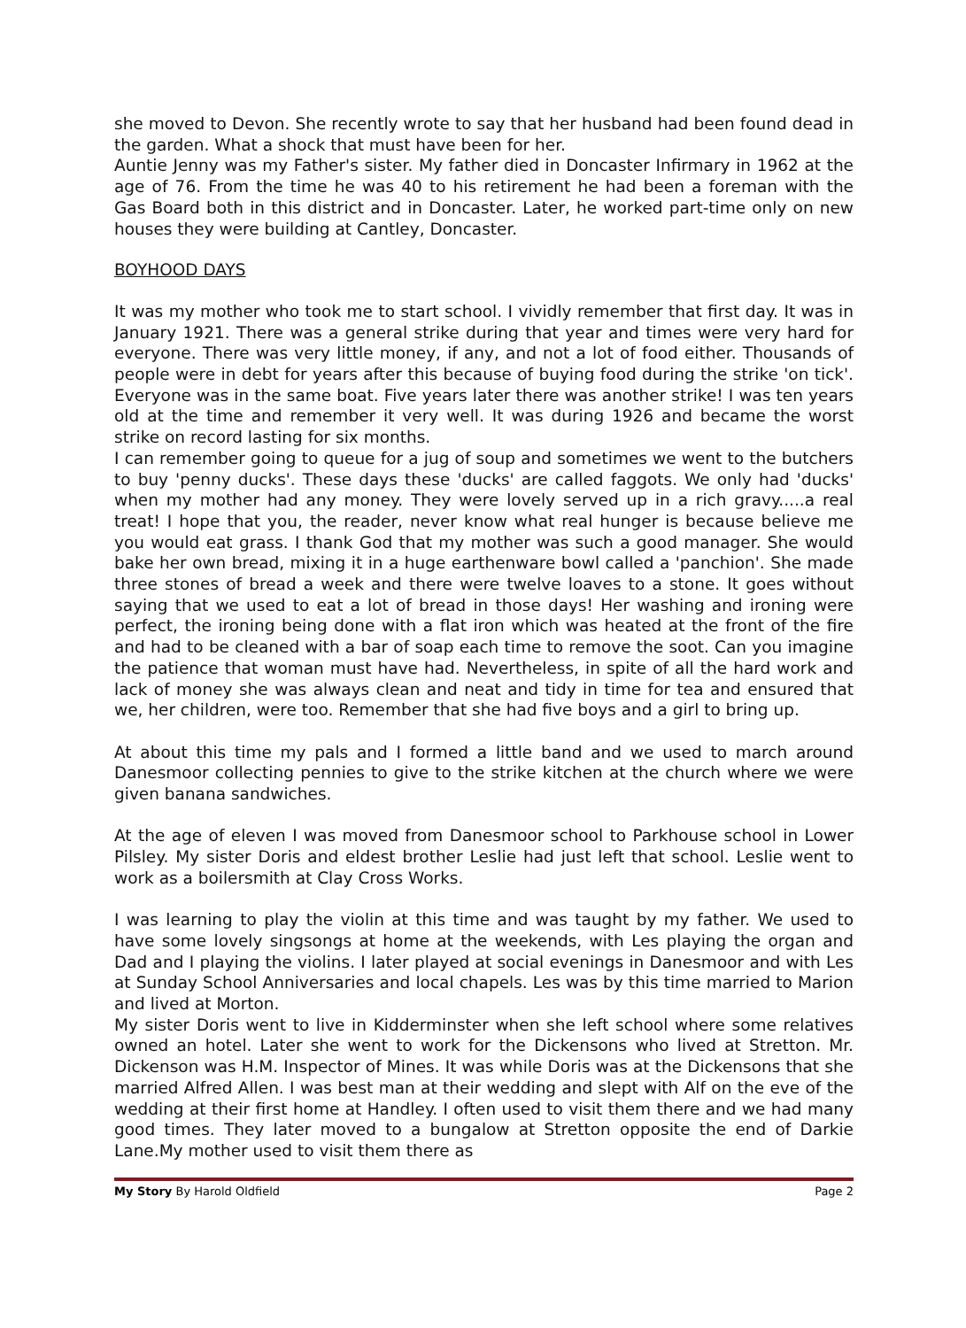she moved to Devon. She recently wrote to say that her husband had been found dead in the garden. What a shock that must have been for her.
Auntie Jenny was my Father's sister. My father died in Doncaster Infirmary in 1962 at the age of 76. From the time he was 40 to his retirement he had been a foreman with the Gas Board both in this district and in Doncaster. Later, he worked part-time only on new houses they were building at Cantley, Doncaster.
BOYHOOD DAYS
It was my mother who took me to start school. I vividly remember that first day. It was in January 1921. There was a general strike during that year and times were very hard for everyone. There was very little money, if any, and not a lot of food either. Thousands of people were in debt for years after this because of buying food during the strike 'on tick'. Everyone was in the same boat. Five years later there was another strike! I was ten years old at the time and remember it very well. It was during 1926 and became the worst strike on record lasting for six months.
I can remember going to queue for a jug of soup and sometimes we went to the butchers to buy 'penny ducks'. These days these 'ducks' are called faggots. We only had 'ducks' when my mother had any money. They were lovely served up in a rich gravy.....a real treat! I hope that you, the reader, never know what real hunger is because believe me you would eat grass. I thank God that my mother was such a good manager. She would bake her own bread, mixing it in a huge earthenware bowl called a 'panchion'. She made three stones of bread a week and there were twelve loaves to a stone. It goes without saying that we used to eat a lot of bread in those days! Her washing and ironing were perfect, the ironing being done with a flat iron which was heated at the front of the fire and had to be cleaned with a bar of soap each time to remove the soot. Can you imagine the patience that woman must have had. Nevertheless, in spite of all the hard work and lack of money she was always clean and neat and tidy in time for tea and ensured that we, her children, were too. Remember that she had five boys and a girl to bring up.
At about this time my pals and I formed a little band and we used to march around Danesmoor collecting pennies to give to the strike kitchen at the church where we were given banana sandwiches.
At the age of eleven I was moved from Danesmoor school to Parkhouse school in Lower Pilsley. My sister Doris and eldest brother Leslie had just left that school. Leslie went to work as a boilersmith at Clay Cross Works.
I was learning to play the violin at this time and was taught by my father. We used to have some lovely singsongs at home at the weekends, with Les playing the organ and Dad and I playing the violins. I later played at social evenings in Danesmoor and with Les at Sunday School Anniversaries and local chapels. Les was by this time married to Marion and lived at Morton.
My sister Doris went to live in Kidderminster when she left school where some relatives owned an hotel. Later she went to work for the Dickensons who lived at Stretton. Mr. Dickenson was H.M. Inspector of Mines. It was while Doris was at the Dickensons that she married Alfred Allen. I was best man at their wedding and slept with Alf on the eve of the wedding at their first home at Handley. I often used to visit them there and we had many good times. They later moved to a bungalow at Stretton opposite the end of Darkie Lane.My mother used to visit them there as
My Story By Harold Oldfield Page 2